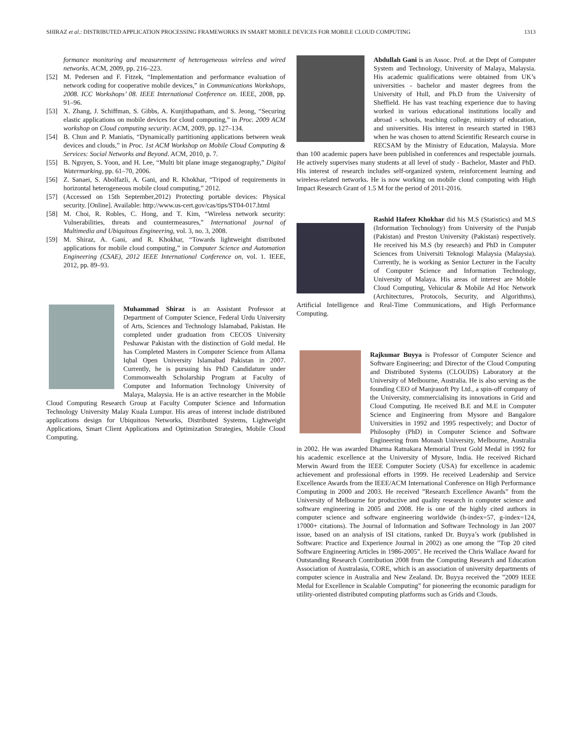SHIRAZ et al.: DISTRIBUTED APPLICATION PROCESSING FRAMEWORKS IN SMART MOBILE DEVICES FOR MOBILE CLOUD COMPUTING 1313
formance monitoring and measurement of heterogeneous wireless and wired networks. ACM, 2009, pp. 216–223.
[52] M. Pedersen and F. Fitzek, “Implementation and performance evaluation of network coding for cooperative mobile devices,” in Communications Workshops, 2008. ICC Workshops’ 08. IEEE International Conference on. IEEE, 2008, pp. 91–96.
[53] X. Zhang, J. Schiffman, S. Gibbs, A. Kunjithapatham, and S. Jeong, “Securing elastic applications on mobile devices for cloud computing,” in Proc. 2009 ACM workshop on Cloud computing security. ACM, 2009, pp. 127–134.
[54] B. Chun and P. Maniatis, “Dynamically partitioning applications between weak devices and clouds,” in Proc. 1st ACM Workshop on Mobile Cloud Computing & Services: Social Networks and Beyond. ACM, 2010, p. 7.
[55] B. Nguyen, S. Yoon, and H. Lee, “Multi bit plane image steganography,” Digital Watermarking, pp. 61–70, 2006.
[56] Z. Sanaei, S. Abolfazli, A. Gani, and R. Khokhar, “Tripod of requirements in horizontal heterogeneous mobile cloud computing,” 2012.
[57] (Accessed on 15th September,2012) Protecting portable devices: Physical security. [Online]. Available: http://www.us-cert.gov/cas/tips/ST04-017.html
[58] M. Choi, R. Robles, C. Hong, and T. Kim, “Wireless network security: Vulnerabilities, threats and countermeasures,” International journal of Multimedia and Ubiquitous Engineering, vol. 3, no. 3, 2008.
[59] M. Shiraz, A. Gani, and R. Khokhar, “Towards lightweight distributed applications for mobile cloud computing,” in Computer Science and Automation Engineering (CSAE), 2012 IEEE International Conference on, vol. 1. IEEE, 2012, pp. 89–93.
Muhammad Shiraz is an Assistant Professor at Department of Computer Science, Federal Urdu University of Arts, Sciences and Technology Islamabad, Pakistan. He completed under graduation from CECOS University Peshawar Pakistan with the distinction of Gold medal. He has Completed Masters in Computer Science from Allama Iqbal Open University Islamabad Pakistan in 2007. Currently, he is pursuing his PhD Candidature under Commonwealth Scholarship Program at Faculty of Computer and Information Technology University of Malaya, Malaysia. He is an active researcher in the Mobile Cloud Computing Research Group at Faculty Computer Science and Information Technology University Malay Kuala Lumpur. His areas of interest include distributed applications design for Ubiquitous Networks, Distributed Systems, Lightweight Applications, Smart Client Applications and Optimization Strategies, Mobile Cloud Computing.
Abdullah Gani is an Assoc. Prof. at the Dept of Computer System and Technology, University of Malaya, Malaysia. His academic qualifications were obtained from UK’s universities - bachelor and master degrees from the University of Hull, and Ph.D from the University of Sheffield. He has vast teaching experience due to having worked in various educational institutions locally and abroad - schools, teaching college, ministry of education, and universities. His interest in research started in 1983 when he was chosen to attend Scientific Research course in RECSAM by the Ministry of Education, Malaysia. More than 100 academic papers have been published in conferences and respectable journals. He actively supervises many students at all level of study - Bachelor, Master and PhD. His interest of research includes self-organized system, reinforcement learning and wireless-related networks. He is now working on mobile cloud computing with High Impact Research Grant of 1.5 M for the period of 2011-2016.
Rashid Hafeez Khokhar did his M.S (Statistics) and M.S (Information Technology) from University of the Punjab (Pakistan) and Preston University (Pakistan) respectively. He received his M.S (by research) and PhD in Computer Sciences from Universiti Teknologi Malaysia (Malaysia). Currently, he is working as Senior Lecturer in the Faculty of Computer Science and Information Technology, University of Malaya. His areas of interest are Mobile Cloud Computing, Vehicular & Mobile Ad Hoc Network (Architectures, Protocols, Security, and Algorithms), Artificial Intelligence and Real-Time Communications, and High Performance Computing.
Rajkumar Buyya is Professor of Computer Science and Software Engineering; and Director of the Cloud Computing and Distributed Systems (CLOUDS) Laboratory at the University of Melbourne, Australia. He is also serving as the founding CEO of Manjrasoft Pty Ltd., a spin-off company of the University, commercialising its innovations in Grid and Cloud Computing. He received B.E and M.E in Computer Science and Engineering from Mysore and Bangalore Universities in 1992 and 1995 respectively; and Doctor of Philosophy (PhD) in Computer Science and Software Engineering from Monash University, Melbourne, Australia in 2002. He was awarded Dharma Ratnakara Memorial Trust Gold Medal in 1992 for his academic excellence at the University of Mysore, India. He received Richard Merwin Award from the IEEE Computer Society (USA) for excellence in academic achievement and professional efforts in 1999. He received Leadership and Service Excellence Awards from the IEEE/ACM International Conference on High Performance Computing in 2000 and 2003. He received ”Research Excellence Awards” from the University of Melbourne for productive and quality research in computer science and software engineering in 2005 and 2008. He is one of the highly cited authors in computer science and software engineering worldwide (h-index=57, g-index=124, 17000+ citations). The Journal of Information and Software Technology in Jan 2007 issue, based on an analysis of ISI citations, ranked Dr. Buyya’s work (published in Software: Practice and Experience Journal in 2002) as one among the ”Top 20 cited Software Engineering Articles in 1986-2005”. He received the Chris Wallace Award for Outstanding Research Contribution 2008 from the Computing Research and Education Association of Australasia, CORE, which is an association of university departments of computer science in Australia and New Zealand. Dr. Buyya received the ”2009 IEEE Medal for Excellence in Scalable Computing” for pioneering the economic paradigm for utility-oriented distributed computing platforms such as Grids and Clouds.